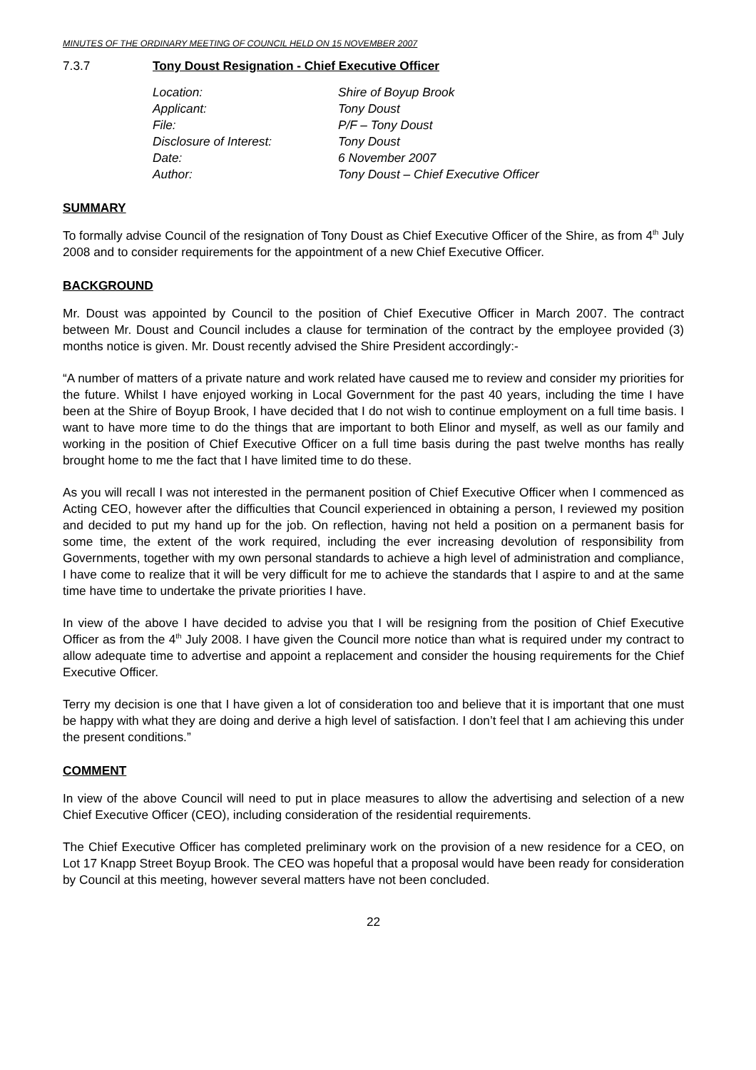MINUTES OF THE ORDINARY MEETING OF COUNCIL HELD ON 15 NOVEMBER 2007
7.3.7 Tony Doust Resignation - Chief Executive Officer
| Location: | Shire of Boyup Brook |
| Applicant: | Tony Doust |
| File: | P/F – Tony Doust |
| Disclosure of Interest: | Tony Doust |
| Date: | 6 November 2007 |
| Author: | Tony Doust – Chief Executive Officer |
SUMMARY
To formally advise Council of the resignation of Tony Doust as Chief Executive Officer of the Shire, as from 4<sup>th</sup> July 2008 and to consider requirements for the appointment of a new Chief Executive Officer.
BACKGROUND
Mr. Doust was appointed by Council to the position of Chief Executive Officer in March 2007. The contract between Mr. Doust and Council includes a clause for termination of the contract by the employee provided (3) months notice is given. Mr. Doust recently advised the Shire President accordingly:-
“A number of matters of a private nature and work related have caused me to review and consider my priorities for the future. Whilst I have enjoyed working in Local Government for the past 40 years, including the time I have been at the Shire of Boyup Brook, I have decided that I do not wish to continue employment on a full time basis. I want to have more time to do the things that are important to both Elinor and myself, as well as our family and working in the position of Chief Executive Officer on a full time basis during the past twelve months has really brought home to me the fact that I have limited time to do these.
As you will recall I was not interested in the permanent position of Chief Executive Officer when I commenced as Acting CEO, however after the difficulties that Council experienced in obtaining a person, I reviewed my position and decided to put my hand up for the job. On reflection, having not held a position on a permanent basis for some time, the extent of the work required, including the ever increasing devolution of responsibility from Governments, together with my own personal standards to achieve a high level of administration and compliance, I have come to realize that it will be very difficult for me to achieve the standards that I aspire to and at the same time have time to undertake the private priorities I have.
In view of the above I have decided to advise you that I will be resigning from the position of Chief Executive Officer as from the 4<sup>th</sup> July 2008. I have given the Council more notice than what is required under my contract to allow adequate time to advertise and appoint a replacement and consider the housing requirements for the Chief Executive Officer.
Terry my decision is one that I have given a lot of consideration too and believe that it is important that one must be happy with what they are doing and derive a high level of satisfaction. I don’t feel that I am achieving this under the present conditions.”
COMMENT
In view of the above Council will need to put in place measures to allow the advertising and selection of a new Chief Executive Officer (CEO), including consideration of the residential requirements.
The Chief Executive Officer has completed preliminary work on the provision of a new residence for a CEO, on Lot 17 Knapp Street Boyup Brook. The CEO was hopeful that a proposal would have been ready for consideration by Council at this meeting, however several matters have not been concluded.
22